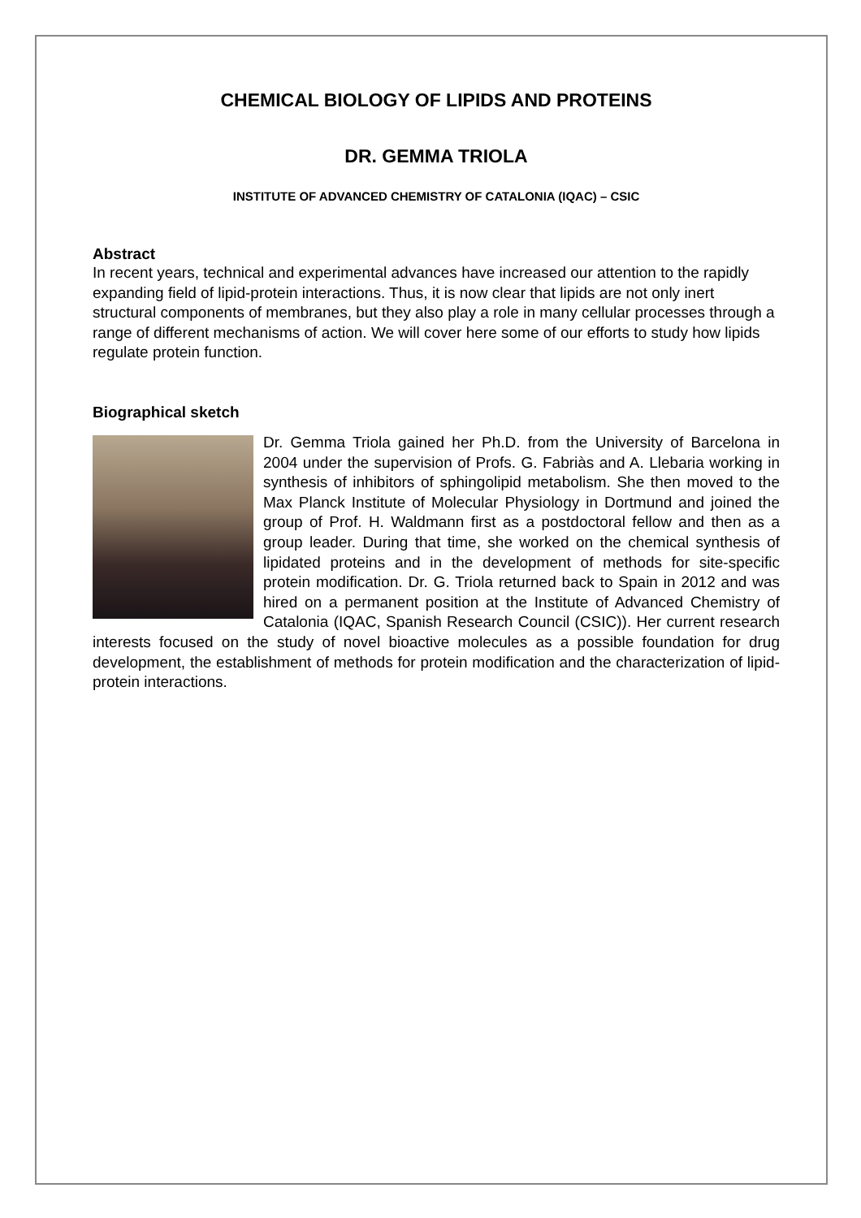CHEMICAL BIOLOGY OF LIPIDS AND PROTEINS
DR. GEMMA TRIOLA
INSTITUTE OF ADVANCED CHEMISTRY OF CATALONIA (IQAC) – CSIC
Abstract
In recent years, technical and experimental advances have increased our attention to the rapidly expanding field of lipid-protein interactions. Thus, it is now clear that lipids are not only inert structural components of membranes, but they also play a role in many cellular processes through a range of different mechanisms of action. We will cover here some of our efforts to study how lipids regulate protein function.
Biographical sketch
Dr. Gemma Triola gained her Ph.D. from the University of Barcelona in 2004 under the supervision of Profs. G. Fabriàs and A. Llebaria working in synthesis of inhibitors of sphingolipid metabolism. She then moved to the Max Planck Institute of Molecular Physiology in Dortmund and joined the group of Prof. H. Waldmann first as a postdoctoral fellow and then as a group leader. During that time, she worked on the chemical synthesis of lipidated proteins and in the development of methods for site-specific protein modification. Dr. G. Triola returned back to Spain in 2012 and was hired on a permanent position at the Institute of Advanced Chemistry of Catalonia (IQAC, Spanish Research Council (CSIC)). Her current research interests focused on the study of novel bioactive molecules as a possible foundation for drug development, the establishment of methods for protein modification and the characterization of lipid-protein interactions.